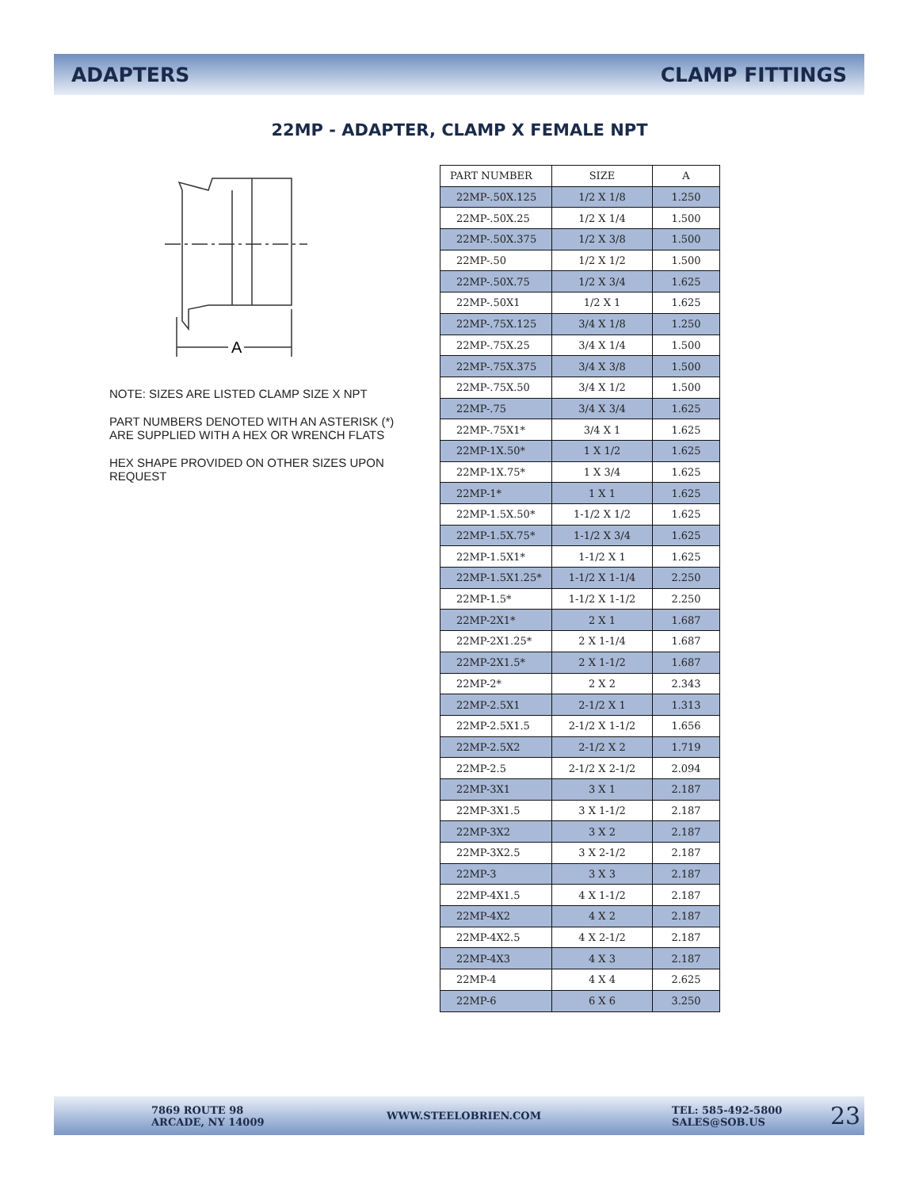ADAPTERS CLAMP FITTINGS
22MP - ADAPTER, CLAMP X FEMALE NPT
A
NOTE: SIZES ARE LISTED CLAMP SIZE X NPT
PART NUMBERS DENOTED WITH AN ASTERISK (*) ARE SUPPLIED WITH A HEX OR WRENCH FLATS
HEX SHAPE PROVIDED ON OTHER SIZES UPON REQUEST
| PART NUMBER | SIZE | A |
| --- | --- | --- |
| 22MP-.50X.125 | 1/2 X 1/8 | 1.250 |
| 22MP-.50X.25 | 1/2 X 1/4 | 1.500 |
| 22MP-.50X.375 | 1/2 X 3/8 | 1.500 |
| 22MP-.50 | 1/2 X 1/2 | 1.500 |
| 22MP-.50X.75 | 1/2 X 3/4 | 1.625 |
| 22MP-.50X1 | 1/2 X 1 | 1.625 |
| 22MP-.75X.125 | 3/4 X 1/8 | 1.250 |
| 22MP-.75X.25 | 3/4 X 1/4 | 1.500 |
| 22MP-.75X.375 | 3/4 X 3/8 | 1.500 |
| 22MP-.75X.50 | 3/4 X 1/2 | 1.500 |
| 22MP-.75 | 3/4 X 3/4 | 1.625 |
| 22MP-.75X1* | 3/4 X 1 | 1.625 |
| 22MP-1X.50* | 1 X 1/2 | 1.625 |
| 22MP-1X.75* | 1 X 3/4 | 1.625 |
| 22MP-1* | 1 X 1 | 1.625 |
| 22MP-1.5X.50* | 1-1/2 X 1/2 | 1.625 |
| 22MP-1.5X.75* | 1-1/2 X 3/4 | 1.625 |
| 22MP-1.5X1* | 1-1/2 X 1 | 1.625 |
| 22MP-1.5X1.25* | 1-1/2 X 1-1/4 | 2.250 |
| 22MP-1.5* | 1-1/2 X 1-1/2 | 2.250 |
| 22MP-2X1* | 2 X 1 | 1.687 |
| 22MP-2X1.25* | 2 X 1-1/4 | 1.687 |
| 22MP-2X1.5* | 2 X 1-1/2 | 1.687 |
| 22MP-2* | 2 X 2 | 2.343 |
| 22MP-2.5X1 | 2-1/2 X 1 | 1.313 |
| 22MP-2.5X1.5 | 2-1/2 X 1-1/2 | 1.656 |
| 22MP-2.5X2 | 2-1/2 X 2 | 1.719 |
| 22MP-2.5 | 2-1/2 X 2-1/2 | 2.094 |
| 22MP-3X1 | 3 X 1 | 2.187 |
| 22MP-3X1.5 | 3 X 1-1/2 | 2.187 |
| 22MP-3X2 | 3 X 2 | 2.187 |
| 22MP-3X2.5 | 3 X 2-1/2 | 2.187 |
| 22MP-3 | 3 X 3 | 2.187 |
| 22MP-4X1.5 | 4 X 1-1/2 | 2.187 |
| 22MP-4X2 | 4 X 2 | 2.187 |
| 22MP-4X2.5 | 4 X 2-1/2 | 2.187 |
| 22MP-4X3 | 4 X 3 | 2.187 |
| 22MP-4 | 4 X 4 | 2.625 |
| 22MP-6 | 6 X 6 | 3.250 |
7869 ROUTE 98
ARCADE, NY 14009
WWW.STEELOBRIEN.COM
TEL: 585-492-5800
SALES@SOB.US
23